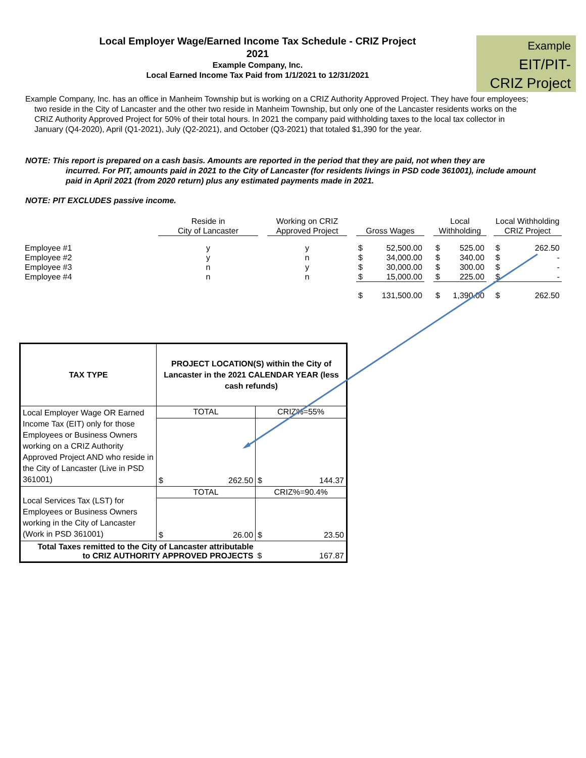Local Employer Wage/Earned Income Tax Schedule - CRIZ Project
2021
Example Company, Inc.
Local Earned Income Tax Paid from 1/1/2021 to 12/31/2021
Example
EIT/PIT-
CRIZ Project
Example Company, Inc. has an office in Manheim Township but is working on a CRIZ Authority Approved Project. They have four employees; two reside in the City of Lancaster and the other two reside in Manheim Township, but only one of the Lancaster residents works on the CRIZ Authority Approved Project for 50% of their total hours. In 2021 the company paid withholding taxes to the local tax collector in January (Q4-2020), April (Q1-2021), July (Q2-2021), and October (Q3-2021) that totaled $1,390 for the year.
NOTE: This report is prepared on a cash basis. Amounts are reported in the period that they are paid, not when they are
incurred. For PIT, amounts paid in 2021 to the City of Lancaster (for residents livings in PSD code 361001), include amount paid in April 2021 (from 2020 return) plus any estimated payments made in 2021.
NOTE: PIT EXCLUDES passive income.
| | Reside in City of Lancaster | | Working on CRIZ Approved Project | | Gross Wages | | | Local Withholding | | | Local Withholding CRIZ Project | |
| --- | --- | --- | --- | --- | --- | --- | --- | --- | --- | --- | --- | --- |
| Employee #1 | y | | y | | $ | 52,500.00 | | $ | 525.00 | | $ | 262.50 |
| Employee #2 | y | | n | | $ | 34,000.00 | | $ | 340.00 | | $ | - |
| Employee #3 | n | | y | | $ | 30,000.00 | | $ | 300.00 | | $ | - |
| Employee #4 | n | | n | | $ | 15,000.00 | | $ | 225.00 | | $ | - |
| | | | | | $ | 131,500.00 | | $ | 1,390.00 | | $ | 262.50 |
| TAX TYPE | PROJECT LOCATION(S) within the City of Lancaster in the 2021 CALENDAR YEAR (less cash refunds) | | | |
| Local Employer Wage OR Earned Income Tax (EIT) only for those Employees or Business Owners working on a CRIZ Authority Approved Project AND who reside in the City of Lancaster (Live in PSD 361001) | TOTAL | | CRIZ%=55% | |
| | $ | 262.50 | $ | 144.37 |
| Local Services Tax (LST) for Employees or Business Owners working in the City of Lancaster (Work in PSD 361001) | TOTAL | | CRIZ%=90.4% | |
| | $ | 26.00 | $ | 23.50 |
| Total Taxes remitted to the City of Lancaster attributable to CRIZ AUTHORITY APPROVED PROJECTS | | | $ | 167.87 |